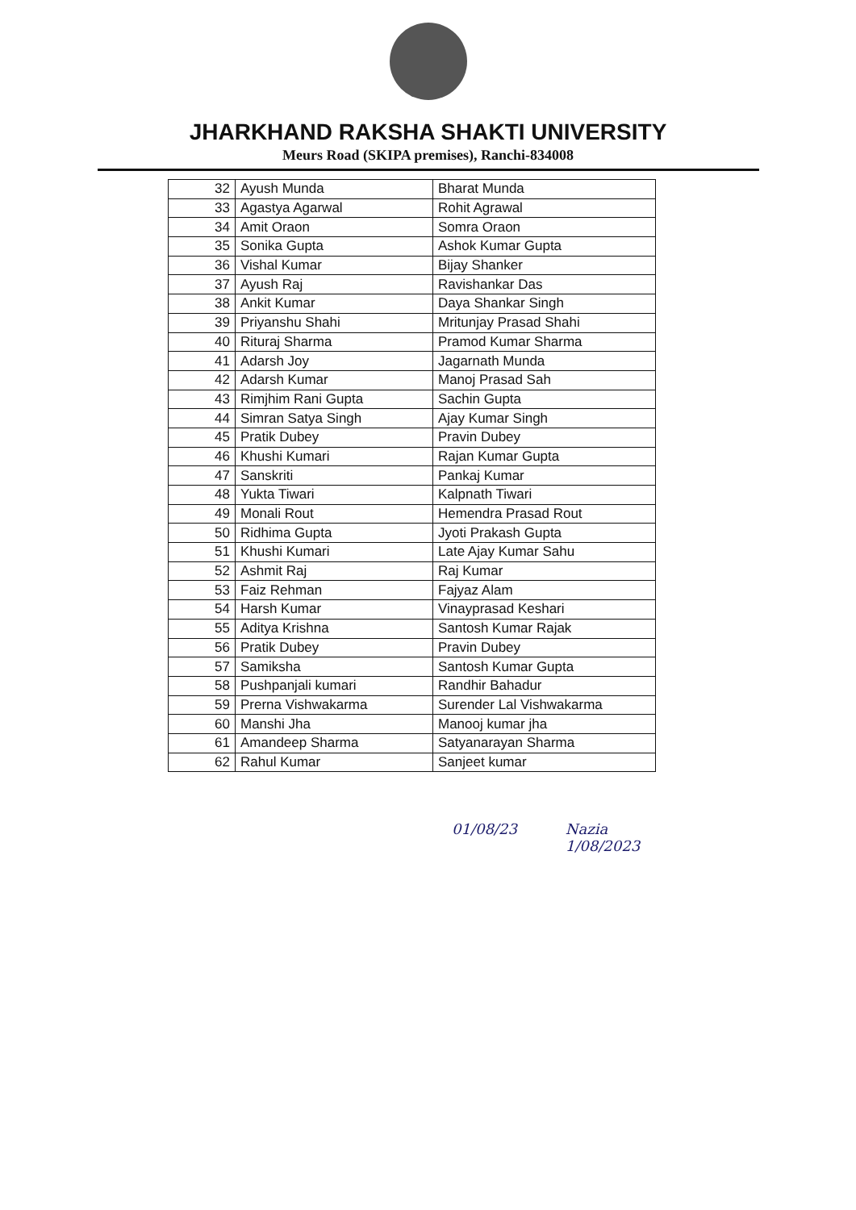JHARKHAND RAKSHA SHAKTI UNIVERSITY
Meurs Road (SKIPA premises), Ranchi-834008
| 32 | Ayush Munda | Bharat Munda |
| 33 | Agastya Agarwal | Rohit Agrawal |
| 34 | Amit Oraon | Somra Oraon |
| 35 | Sonika Gupta | Ashok Kumar Gupta |
| 36 | Vishal Kumar | Bijay Shanker |
| 37 | Ayush Raj | Ravishankar Das |
| 38 | Ankit Kumar | Daya Shankar Singh |
| 39 | Priyanshu Shahi | Mritunjay Prasad Shahi |
| 40 | Rituraj Sharma | Pramod Kumar Sharma |
| 41 | Adarsh Joy | Jagarnath Munda |
| 42 | Adarsh Kumar | Manoj Prasad Sah |
| 43 | Rimjhim Rani Gupta | Sachin Gupta |
| 44 | Simran Satya Singh | Ajay Kumar Singh |
| 45 | Pratik Dubey | Pravin Dubey |
| 46 | Khushi Kumari | Rajan Kumar Gupta |
| 47 | Sanskriti | Pankaj Kumar |
| 48 | Yukta Tiwari | Kalpnath Tiwari |
| 49 | Monali Rout | Hemendra Prasad Rout |
| 50 | Ridhima Gupta | Jyoti Prakash Gupta |
| 51 | Khushi Kumari | Late Ajay Kumar Sahu |
| 52 | Ashmit Raj | Raj Kumar |
| 53 | Faiz Rehman | Fajyaz Alam |
| 54 | Harsh Kumar | Vinayprasad Keshari |
| 55 | Aditya Krishna | Santosh Kumar Rajak |
| 56 | Pratik Dubey | Pravin Dubey |
| 57 | Samiksha | Santosh Kumar Gupta |
| 58 | Pushpanjali kumari | Randhir Bahadur |
| 59 | Prerna Vishwakarma | Surender Lal Vishwakarma |
| 60 | Manshi Jha | Manooj kumar jha |
| 61 | Amandeep Sharma | Satyanarayan Sharma |
| 62 | Rahul Kumar | Sanjeet kumar |
01/08/23 Nazia
1/08/2023